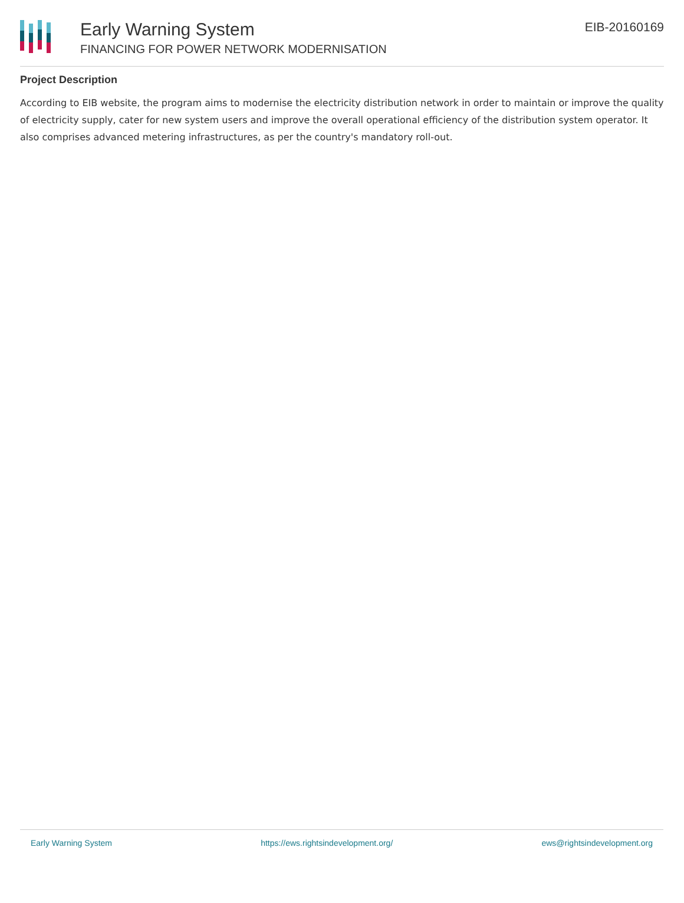Early Warning System
FINANCING FOR POWER NETWORK MODERNISATION
EIB-20160169
Project Description
According to EIB website, the program aims to modernise the electricity distribution network in order to maintain or improve the quality of electricity supply, cater for new system users and improve the overall operational efficiency of the distribution system operator. It also comprises advanced metering infrastructures, as per the country's mandatory roll-out.
Early Warning System https://ews.rightsindevelopment.org/ ews@rightsindevelopment.org